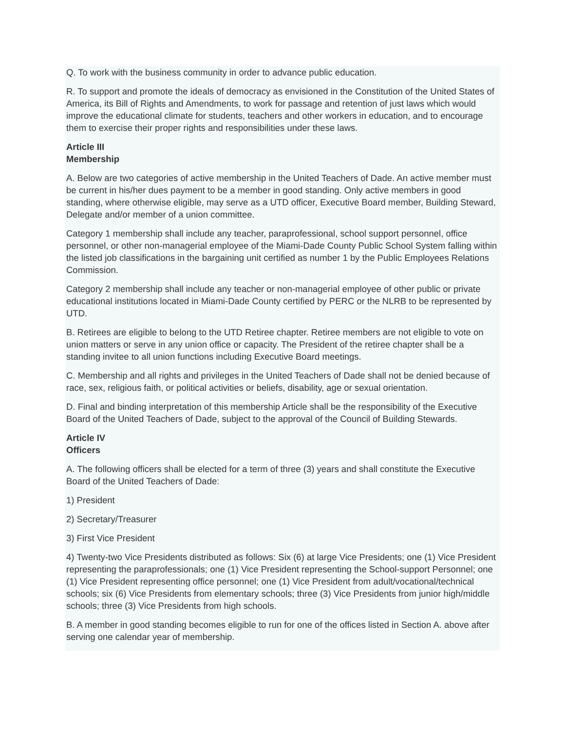Q. To work with the business community in order to advance public education.
R. To support and promote the ideals of democracy as envisioned in the Constitution of the United States of America, its Bill of Rights and Amendments, to work for passage and retention of just laws which would improve the educational climate for students, teachers and other workers in education, and to encourage them to exercise their proper rights and responsibilities under these laws.
Article III
Membership
A. Below are two categories of active membership in the United Teachers of Dade. An active member must be current in his/her dues payment to be a member in good standing. Only active members in good standing, where otherwise eligible, may serve as a UTD officer, Executive Board member, Building Steward, Delegate and/or member of a union committee.
Category 1 membership shall include any teacher, paraprofessional, school support personnel, office personnel, or other non-managerial employee of the Miami-Dade County Public School System falling within the listed job classifications in the bargaining unit certified as number 1 by the Public Employees Relations Commission.
Category 2 membership shall include any teacher or non-managerial employee of other public or private educational institutions located in Miami-Dade County certified by PERC or the NLRB to be represented by UTD.
B. Retirees are eligible to belong to the UTD Retiree chapter. Retiree members are not eligible to vote on union matters or serve in any union office or capacity. The President of the retiree chapter shall be a standing invitee to all union functions including Executive Board meetings.
C. Membership and all rights and privileges in the United Teachers of Dade shall not be denied because of race, sex, religious faith, or political activities or beliefs, disability, age or sexual orientation.
D. Final and binding interpretation of this membership Article shall be the responsibility of the Executive Board of the United Teachers of Dade, subject to the approval of the Council of Building Stewards.
Article IV
Officers
A. The following officers shall be elected for a term of three (3) years and shall constitute the Executive Board of the United Teachers of Dade:
1) President
2) Secretary/Treasurer
3) First Vice President
4) Twenty-two Vice Presidents distributed as follows: Six (6) at large Vice Presidents; one (1) Vice President representing the paraprofessionals; one (1) Vice President representing the School-support Personnel; one (1) Vice President representing office personnel; one (1) Vice President from adult/vocational/technical schools; six (6) Vice Presidents from elementary schools; three (3) Vice Presidents from junior high/middle schools; three (3) Vice Presidents from high schools.
B. A member in good standing becomes eligible to run for one of the offices listed in Section A. above after serving one calendar year of membership.